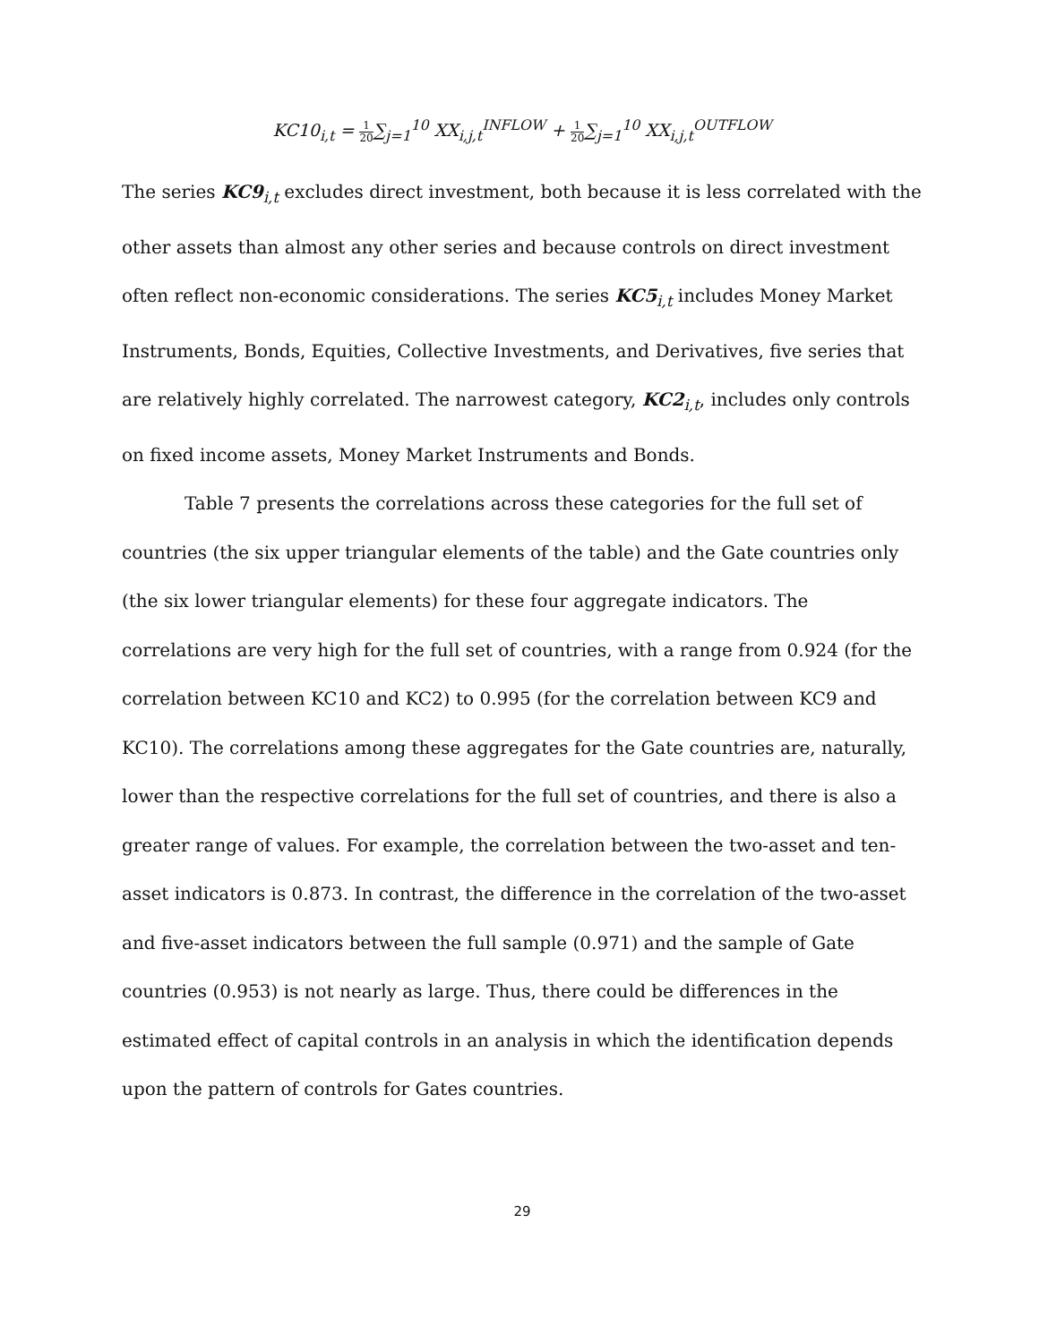KC10<sub>i,t</sub> = 1 20∑<sub>j=1</sub><sup>10</sup> XX<sub>i,j,t</sub><sup>INFLOW</sup> + 1 20∑<sub>j=1</sub><sup>10</sup> XX<sub>i,j,t</sub><sup>OUTFLOW</sup>
The series KC9<sub>i,t</sub> excludes direct investment, both because it is less correlated with the other assets than almost any other series and because controls on direct investment often reflect non-economic considerations. The series KC5<sub>i,t</sub> includes Money Market Instruments, Bonds, Equities, Collective Investments, and Derivatives, five series that are relatively highly correlated. The narrowest category, KC2<sub>i,t</sub>, includes only controls on fixed income assets, Money Market Instruments and Bonds.
Table 7 presents the correlations across these categories for the full set of countries (the six upper triangular elements of the table) and the Gate countries only (the six lower triangular elements) for these four aggregate indicators. The correlations are very high for the full set of countries, with a range from 0.924 (for the correlation between KC10 and KC2) to 0.995 (for the correlation between KC9 and KC10). The correlations among these aggregates for the Gate countries are, naturally, lower than the respective correlations for the full set of countries, and there is also a greater range of values. For example, the correlation between the two-asset and ten-asset indicators is 0.873. In contrast, the difference in the correlation of the two-asset and five-asset indicators between the full sample (0.971) and the sample of Gate countries (0.953) is not nearly as large. Thus, there could be differences in the estimated effect of capital controls in an analysis in which the identification depends upon the pattern of controls for Gates countries.
29